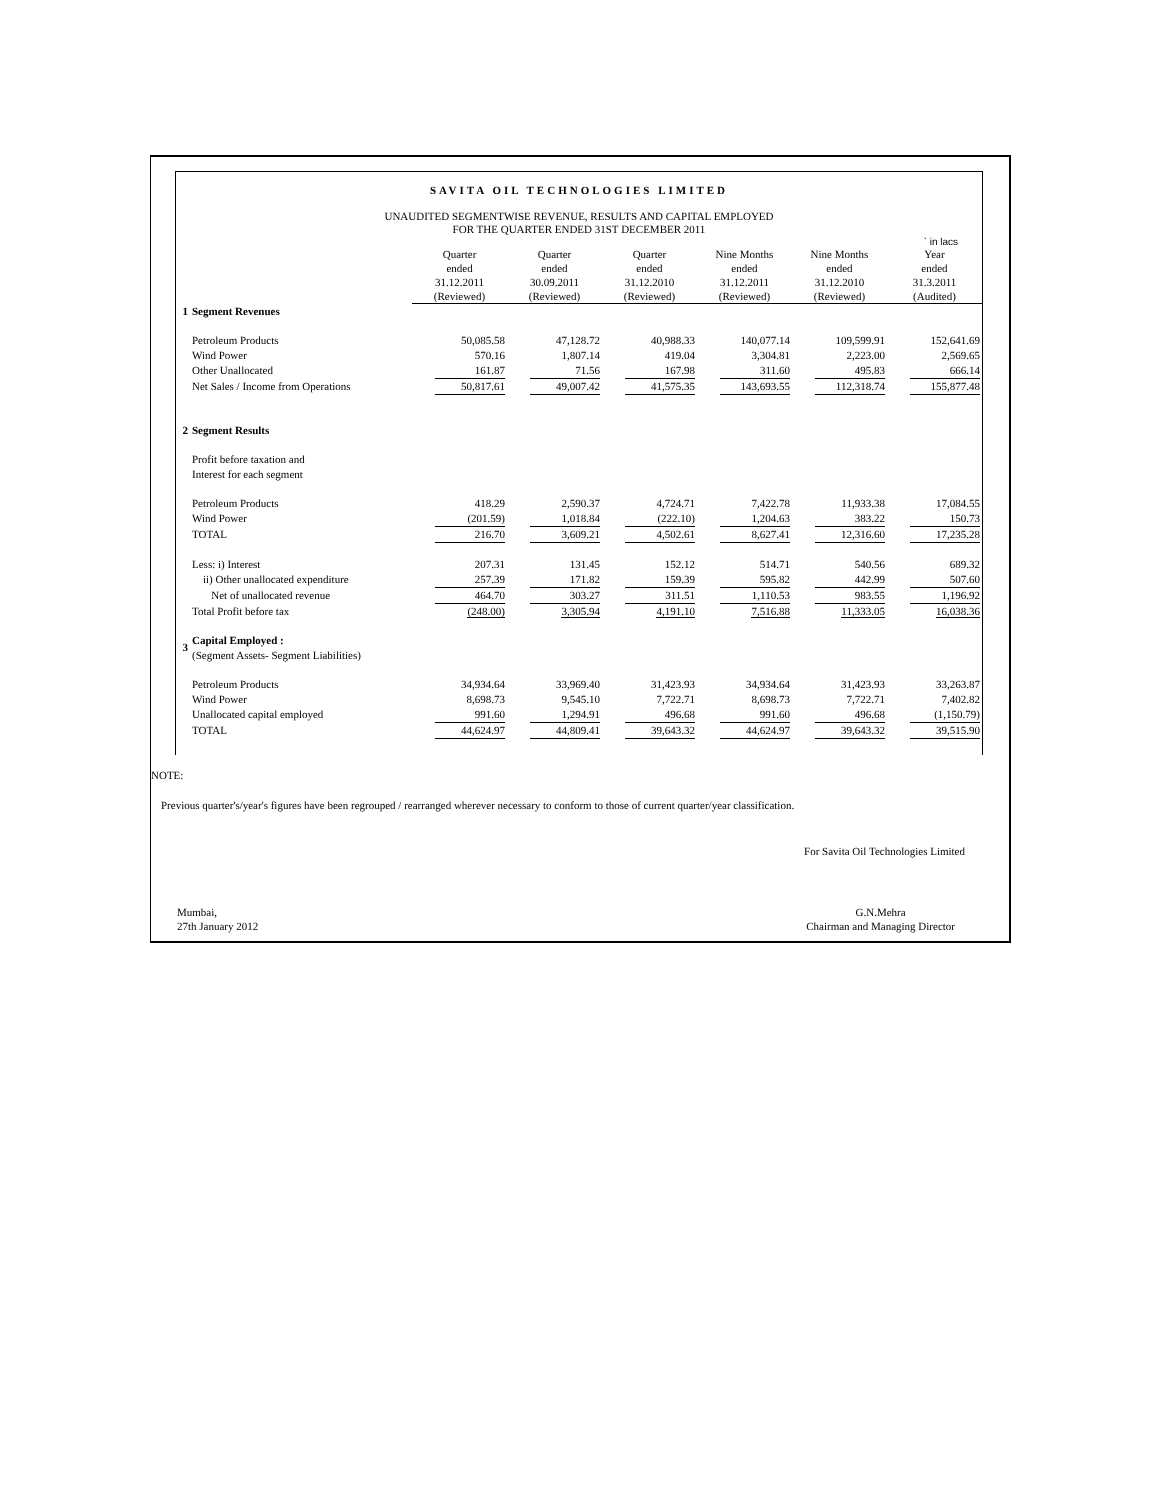SAVITA OIL TECHNOLOGIES LIMITED
UNAUDITED SEGMENTWISE REVENUE, RESULTS AND CAPITAL EMPLOYED
FOR THE QUARTER ENDED 31ST DECEMBER 2011
` in lacs
| | | Quarter ended 31.12.2011 (Reviewed) | Quarter ended 30.09.2011 (Reviewed) | Quarter ended 31.12.2010 (Reviewed) | Nine Months ended 31.12.2011 (Reviewed) | Nine Months ended 31.12.2010 (Reviewed) | Year ended 31.3.2011 (Audited) |
| 1 | Segment Revenues | | | | | | |
| | Petroleum Products | 50,085.58 | 47,128.72 | 40,988.33 | 140,077.14 | 109,599.91 | 152,641.69 |
| | Wind Power | 570.16 | 1,807.14 | 419.04 | 3,304.81 | 2,223.00 | 2,569.65 |
| | Other Unallocated | 161.87 | 71.56 | 167.98 | 311.60 | 495.83 | 666.14 |
| | Net Sales / Income from Operations | 50,817.61 | 49,007.42 | 41,575.35 | 143,693.55 | 112,318.74 | 155,877.48 |
| 2 | Segment Results | | | | | | |
| | Profit before taxation and Interest for each segment | | | | | | |
| | Petroleum Products | 418.29 | 2,590.37 | 4,724.71 | 7,422.78 | 11,933.38 | 17,084.55 |
| | Wind Power | (201.59) | 1,018.84 | (222.10) | 1,204.63 | 383.22 | 150.73 |
| | TOTAL | 216.70 | 3,609.21 | 4,502.61 | 8,627.41 | 12,316.60 | 17,235.28 |
| | Less: i) Interest | 207.31 | 131.45 | 152.12 | 514.71 | 540.56 | 689.32 |
| | ii) Other unallocated expenditure | 257.39 | 171.82 | 159.39 | 595.82 | 442.99 | 507.60 |
| | Net of unallocated revenue | 464.70 | 303.27 | 311.51 | 1,110.53 | 983.55 | 1,196.92 |
| | Total Profit before tax | (248.00) | 3,305.94 | 4,191.10 | 7,516.88 | 11,333.05 | 16,038.36 |
| 3 | Capital Employed : (Segment Assets- Segment Liabilities) | | | | | | |
| | Petroleum Products | 34,934.64 | 33,969.40 | 31,423.93 | 34,934.64 | 31,423.93 | 33,263.87 |
| | Wind Power | 8,698.73 | 9,545.10 | 7,722.71 | 8,698.73 | 7,722.71 | 7,402.82 |
| | Unallocated capital employed | 991.60 | 1,294.91 | 496.68 | 991.60 | 496.68 | (1,150.79) |
| | TOTAL | 44,624.97 | 44,809.41 | 39,643.32 | 44,624.97 | 39,643.32 | 39,515.90 |
NOTE:
Previous quarter's/year's figures have been regrouped / rearranged wherever necessary to conform to those of current quarter/year classification.
For Savita Oil Technologies Limited
Mumbai,
27th January 2012
G.N.Mehra
Chairman and Managing Director